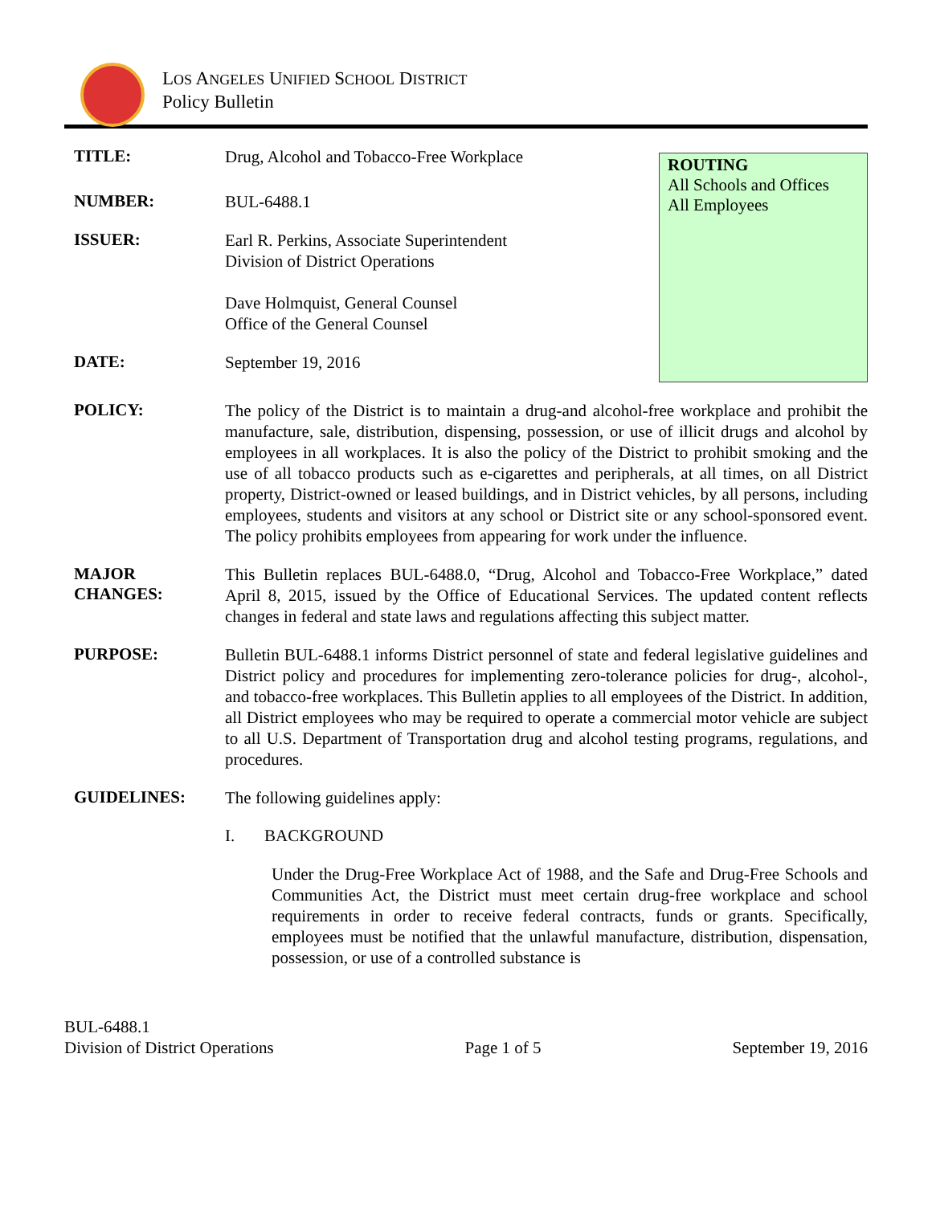LOS ANGELES UNIFIED SCHOOL DISTRICT
Policy Bulletin
TITLE:
Drug, Alcohol and Tobacco-Free Workplace
NUMBER:
BUL-6488.1
ISSUER:
Earl R. Perkins, Associate Superintendent
Division of District Operations
Dave Holmquist, General Counsel
Office of the General Counsel
DATE:
September 19, 2016
ROUTING
All Schools and Offices
All Employees
POLICY:
The policy of the District is to maintain a drug-and alcohol-free workplace and prohibit the manufacture, sale, distribution, dispensing, possession, or use of illicit drugs and alcohol by employees in all workplaces. It is also the policy of the District to prohibit smoking and the use of all tobacco products such as e-cigarettes and peripherals, at all times, on all District property, District-owned or leased buildings, and in District vehicles, by all persons, including employees, students and visitors at any school or District site or any school-sponsored event. The policy prohibits employees from appearing for work under the influence.
MAJOR
CHANGES:
This Bulletin replaces BUL-6488.0, “Drug, Alcohol and Tobacco-Free Workplace,” dated April 8, 2015, issued by the Office of Educational Services. The updated content reflects changes in federal and state laws and regulations affecting this subject matter.
PURPOSE:
Bulletin BUL-6488.1 informs District personnel of state and federal legislative guidelines and District policy and procedures for implementing zero-tolerance policies for drug-, alcohol-, and tobacco-free workplaces. This Bulletin applies to all employees of the District. In addition, all District employees who may be required to operate a commercial motor vehicle are subject to all U.S. Department of Transportation drug and alcohol testing programs, regulations, and procedures.
GUIDELINES:
The following guidelines apply:
I. BACKGROUND
Under the Drug-Free Workplace Act of 1988, and the Safe and Drug-Free Schools and Communities Act, the District must meet certain drug-free workplace and school requirements in order to receive federal contracts, funds or grants. Specifically, employees must be notified that the unlawful manufacture, distribution, dispensation, possession, or use of a controlled substance is
BUL-6488.1
Division of District Operations Page 1 of 5 September 19, 2016